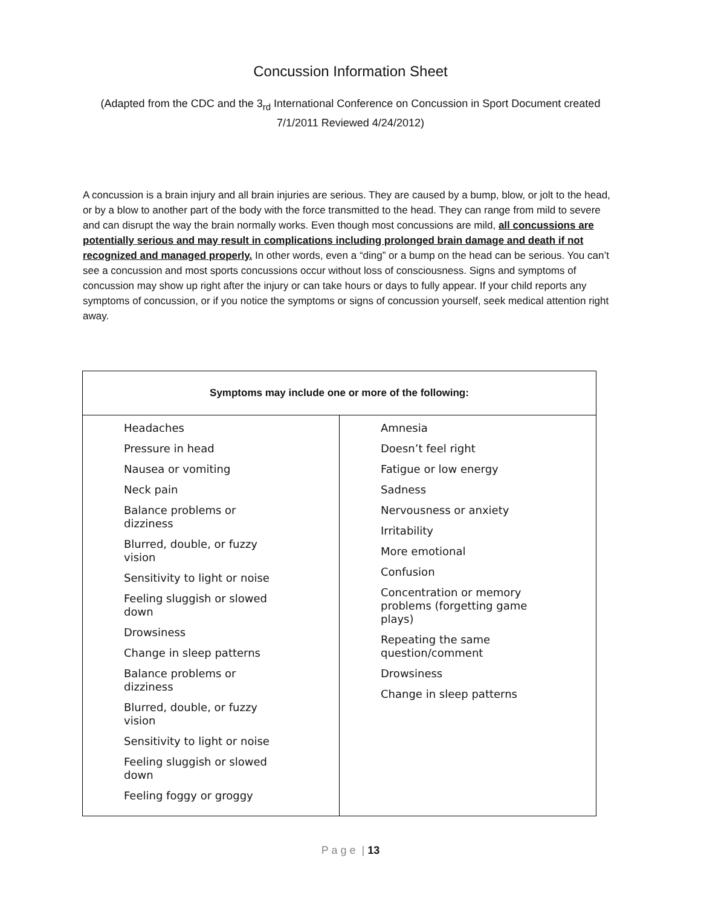Concussion Information Sheet
(Adapted from the CDC and the 3<sub>rd</sub> International Conference on Concussion in Sport Document created 7/1/2011 Reviewed 4/24/2012)
A concussion is a brain injury and all brain injuries are serious. They are caused by a bump, blow, or jolt to the head, or by a blow to another part of the body with the force transmitted to the head. They can range from mild to severe and can disrupt the way the brain normally works. Even though most concussions are mild, all concussions are potentially serious and may result in complications including prolonged brain damage and death if not recognized and managed properly. In other words, even a “ding” or a bump on the head can be serious. You can’t see a concussion and most sports concussions occur without loss of consciousness. Signs and symptoms of concussion may show up right after the injury or can take hours or days to fully appear. If your child reports any symptoms of concussion, or if you notice the symptoms or signs of concussion yourself, seek medical attention right away.
| Symptoms may include one or more of the following: | |
| --- | --- |
| Headaches Pressure in head Nausea or vomiting Neck pain Balance problems or dizziness Blurred, double, or fuzzy vision Sensitivity to light or noise Feeling sluggish or slowed down Drowsiness Change in sleep patterns Balance problems or dizziness Blurred, double, or fuzzy vision Sensitivity to light or noise Feeling sluggish or slowed down Feeling foggy or groggy | Amnesia Doesn’t feel right Fatigue or low energy Sadness Nervousness or anxiety Irritability More emotional Confusion Concentration or memory problems (forgetting game plays) Repeating the same question/comment Drowsiness Change in sleep patterns |
P a g e | 13